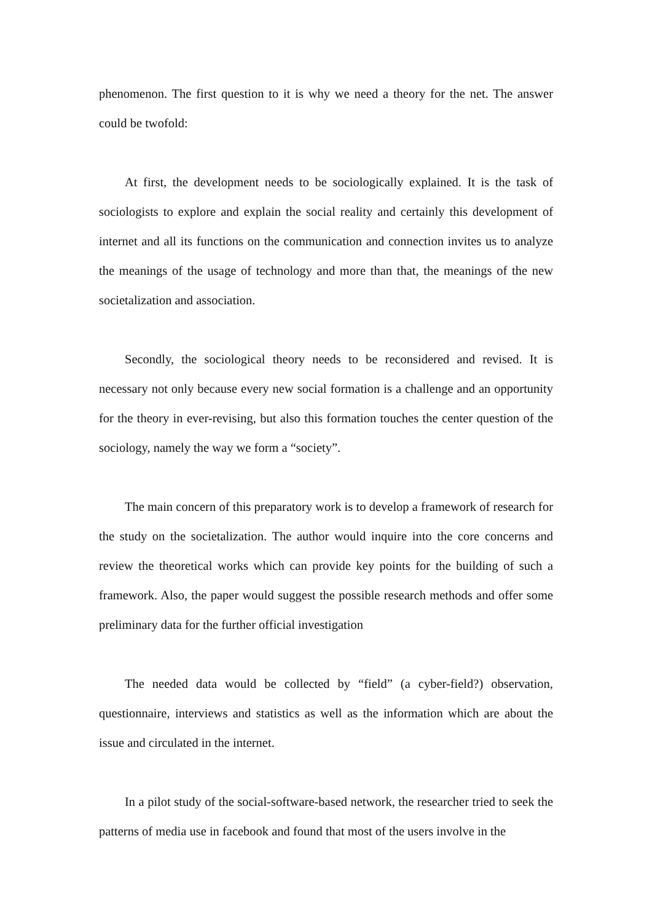phenomenon. The first question to it is why we need a theory for the net. The answer could be twofold:
At first, the development needs to be sociologically explained. It is the task of sociologists to explore and explain the social reality and certainly this development of internet and all its functions on the communication and connection invites us to analyze the meanings of the usage of technology and more than that, the meanings of the new societalization and association.
Secondly, the sociological theory needs to be reconsidered and revised. It is necessary not only because every new social formation is a challenge and an opportunity for the theory in ever-revising, but also this formation touches the center question of the sociology, namely the way we form a “society”.
The main concern of this preparatory work is to develop a framework of research for the study on the societalization. The author would inquire into the core concerns and review the theoretical works which can provide key points for the building of such a framework. Also, the paper would suggest the possible research methods and offer some preliminary data for the further official investigation
The needed data would be collected by “field” (a cyber-field?) observation, questionnaire, interviews and statistics as well as the information which are about the issue and circulated in the internet.
In a pilot study of the social-software-based network, the researcher tried to seek the patterns of media use in facebook and found that most of the users involve in the